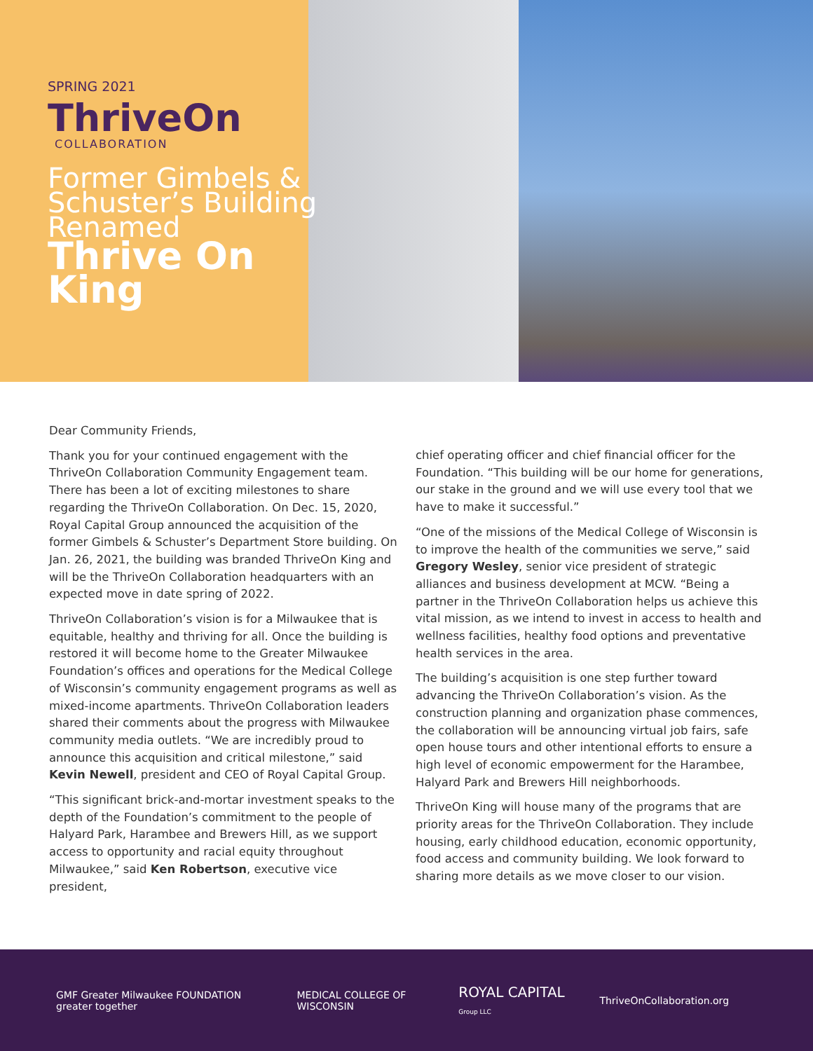SPRING 2021
ThriveOn
COLLABORATION
Former Gimbels & Schuster’s Building Renamed
Thrive On King
Dear Community Friends,
Thank you for your continued engagement with the ThriveOn Collaboration Community Engagement team. There has been a lot of exciting milestones to share regarding the ThriveOn Collaboration. On Dec. 15, 2020, Royal Capital Group announced the acquisition of the former Gimbels & Schuster’s Department Store building. On Jan. 26, 2021, the building was branded ThriveOn King and will be the ThriveOn Collaboration headquarters with an expected move in date spring of 2022.
ThriveOn Collaboration’s vision is for a Milwaukee that is equitable, healthy and thriving for all. Once the building is restored it will become home to the Greater Milwaukee Foundation’s offices and operations for the Medical College of Wisconsin’s community engagement programs as well as mixed-income apartments. ThriveOn Collaboration leaders shared their comments about the progress with Milwaukee community media outlets. “We are incredibly proud to announce this acquisition and critical milestone,” said Kevin Newell, president and CEO of Royal Capital Group.
“This significant brick-and-mortar investment speaks to the depth of the Foundation’s commitment to the people of Halyard Park, Harambee and Brewers Hill, as we support access to opportunity and racial equity throughout Milwaukee,” said Ken Robertson, executive vice president,
chief operating officer and chief financial officer for the Foundation. “This building will be our home for generations, our stake in the ground and we will use every tool that we have to make it successful.”
“One of the missions of the Medical College of Wisconsin is to improve the health of the communities we serve,” said Gregory Wesley, senior vice president of strategic alliances and business development at MCW. “Being a partner in the ThriveOn Collaboration helps us achieve this vital mission, as we intend to invest in access to health and wellness facilities, healthy food options and preventative health services in the area.
The building’s acquisition is one step further toward advancing the ThriveOn Collaboration’s vision. As the construction planning and organization phase commences, the collaboration will be announcing virtual job fairs, safe open house tours and other intentional efforts to ensure a high level of economic empowerment for the Harambee, Halyard Park and Brewers Hill neighborhoods.
ThriveOn King will house many of the programs that are priority areas for the ThriveOn Collaboration. They include housing, early childhood education, economic opportunity, food access and community building. We look forward to sharing more details as we move closer to our vision.
GMF Greater Milwaukee FOUNDATION greater together MEDICAL COLLEGE OF WISCONSIN ROYAL CAPITAL Group LLC ThriveOnCollaboration.org